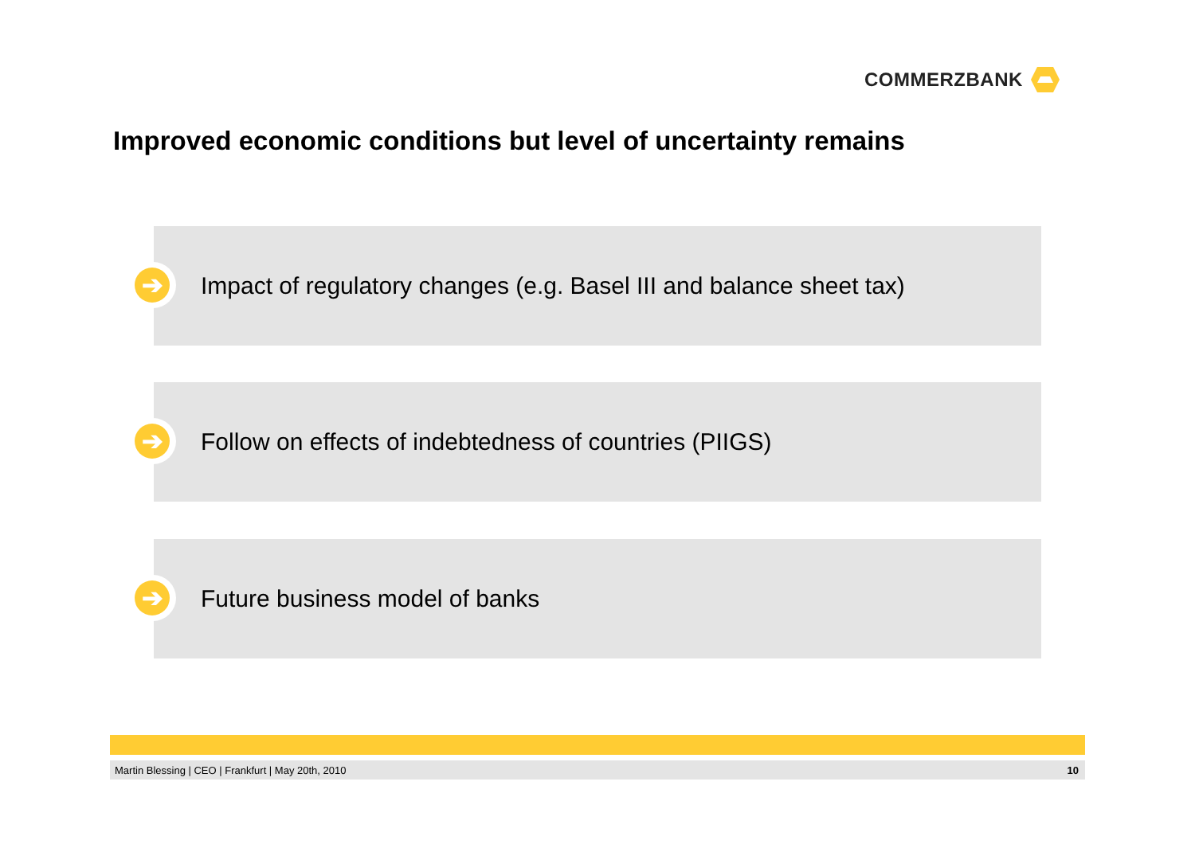COMMERZBANK
Improved economic conditions but level of uncertainty remains
➔
Impact of regulatory changes (e.g. Basel III and balance sheet tax)
➔
Follow on effects of indebtedness of countries (PIIGS)
➔
Future business model of banks
Martin Blessing | CEO | Frankfurt | May 20th, 2010 10